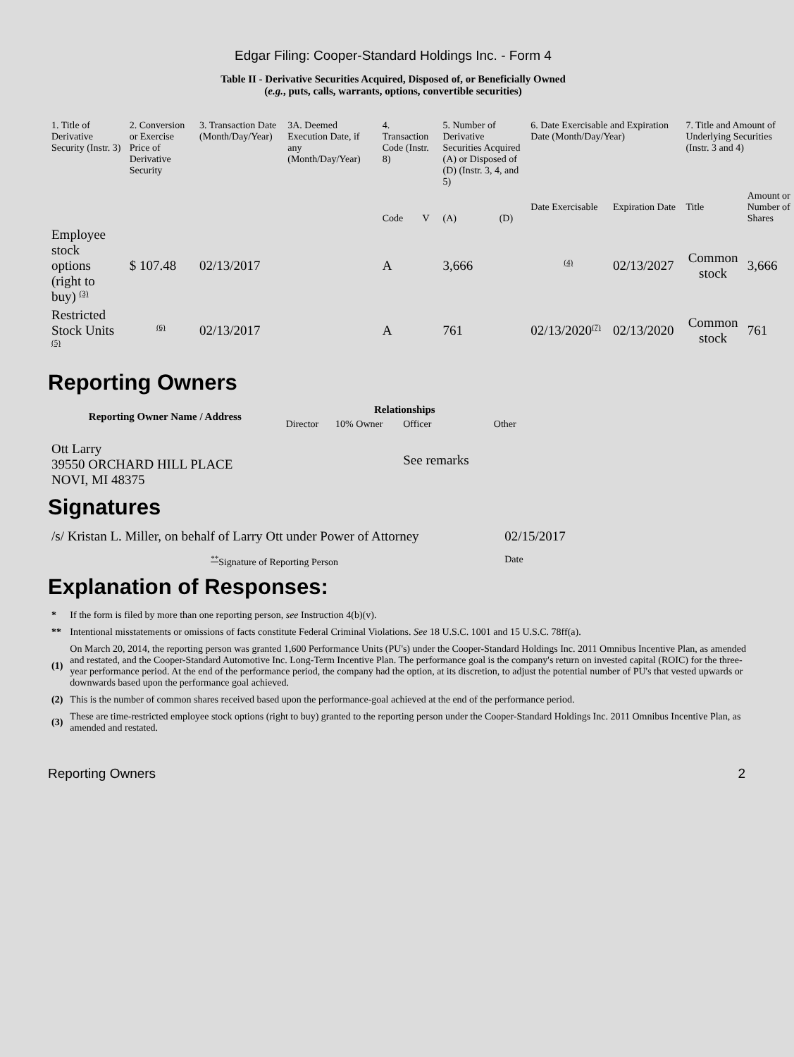Edgar Filing: Cooper-Standard Holdings Inc. - Form 4
Table II - Derivative Securities Acquired, Disposed of, or Beneficially Owned
(e.g., puts, calls, warrants, options, convertible securities)
| 1. Title of Derivative Security (Instr. 3) | 2. Conversion or Exercise Price of Derivative Security | 3. Transaction Date (Month/Day/Year) | 3A. Deemed Execution Date, if any (Month/Day/Year) | 4. Transaction Code (Instr. 8) | | 5. Number of Derivative Securities Acquired (A) or Disposed of (D) (Instr. 3, 4, and 5) | | 6. Date Exercisable and Expiration Date (Month/Day/Year) | | 7. Title and Amount of Underlying Securities (Instr. 3 and 4) | |
| --- | --- | --- | --- | --- | --- | --- | --- | --- | --- | --- | --- |
| | | | | Code | V | (A) | (D) | Date Exercisable | Expiration Date | Title | Amount or Number of Shares |
| Employee stock options (right to buy) <sup>(3)</sup> | $ 107.48 | 02/13/2017 | | A | | 3,666 | | <sup>(4)</sup> | 02/13/2027 | Common stock | 3,666 |
| Restricted Stock Units <sup>(5)</sup> | <sup>(6)</sup> | 02/13/2017 | | A | | 761 | | 02/13/2020<sup>(7)</sup> | 02/13/2020 | Common stock | 761 |
Reporting Owners
| Reporting Owner Name / Address | Relationships | | | |
| --- | --- | --- | --- | --- |
| | Director | 10% Owner | Officer | Other |
| Ott Larry 39550 ORCHARD HILL PLACE NOVI, MI 48375 | | | See remarks | |
Signatures
| /s/ Kristan L. Miller, on behalf of Larry Ott under Power of Attorney | 02/15/2017 |
| <sup>**</sup> Signature of Reporting Person | Date |
Explanation of Responses:
| * | If the form is filed by more than one reporting person, see Instruction 4(b)(v). |
| ** | Intentional misstatements or omissions of facts constitute Federal Criminal Violations. See 18 U.S.C. 1001 and 15 U.S.C. 78ff(a). |
| (1) | On March 20, 2014, the reporting person was granted 1,600 Performance Units (PU's) under the Cooper-Standard Holdings Inc. 2011 Omnibus Incentive Plan, as amended and restated, and the Cooper-Standard Automotive Inc. Long-Term Incentive Plan. The performance goal is the company's return on invested capital (ROIC) for the three-year performance period. At the end of the performance period, the company had the option, at its discretion, to adjust the potential number of PU's that vested upwards or downwards based upon the performance goal achieved. |
| (2) | This is the number of common shares received based upon the performance-goal achieved at the end of the performance period. |
| (3) | These are time-restricted employee stock options (right to buy) granted to the reporting person under the Cooper-Standard Holdings Inc. 2011 Omnibus Incentive Plan, as amended and restated. |
Reporting Owners 2